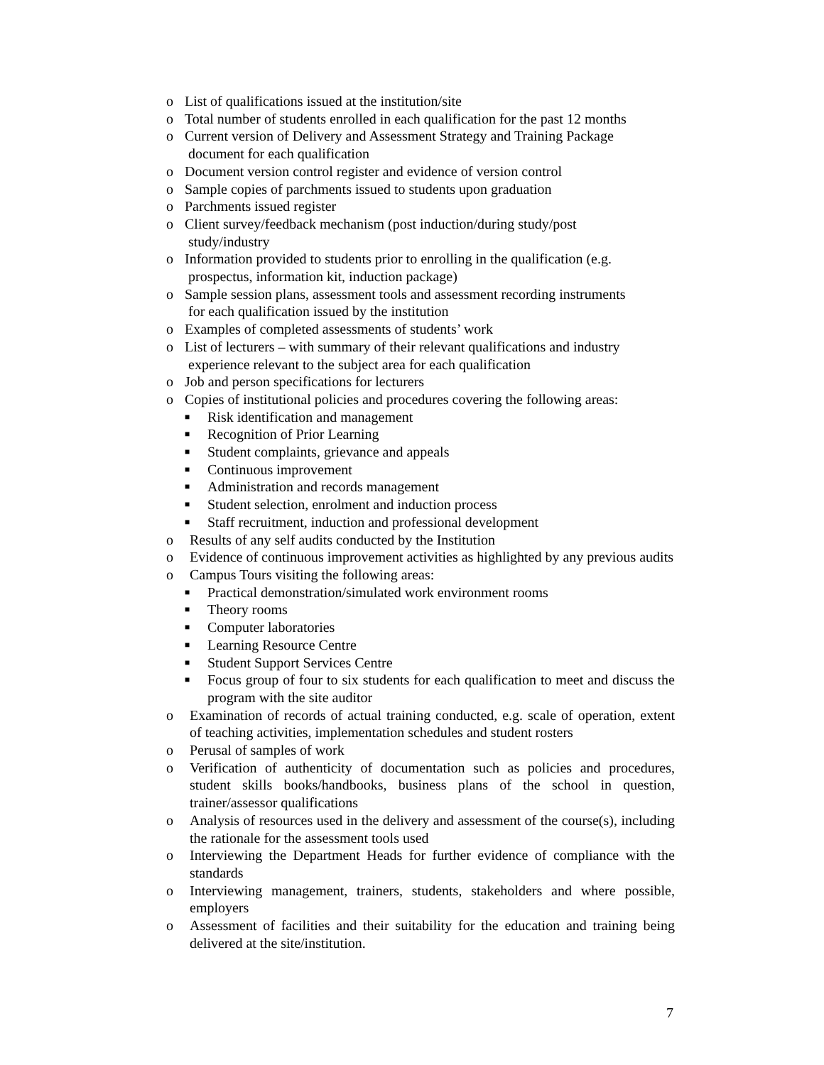o List of qualifications issued at the institution/site
o Total number of students enrolled in each qualification for the past 12 months
o Current version of Delivery and Assessment Strategy and Training Package
document for each qualification
o Document version control register and evidence of version control
o Sample copies of parchments issued to students upon graduation
o Parchments issued register
o Client survey/feedback mechanism (post induction/during study/post
study/industry
o Information provided to students prior to enrolling in the qualification (e.g.
prospectus, information kit, induction package)
o Sample session plans, assessment tools and assessment recording instruments
for each qualification issued by the institution
o Examples of completed assessments of students’ work
o List of lecturers – with summary of their relevant qualifications and industry
experience relevant to the subject area for each qualification
o Job and person specifications for lecturers
o Copies of institutional policies and procedures covering the following areas:
■ Risk identification and management
■ Recognition of Prior Learning
■ Student complaints, grievance and appeals
■ Continuous improvement
■ Administration and records management
■ Student selection, enrolment and induction process
■ Staff recruitment, induction and professional development
o Results of any self audits conducted by the Institution
o Evidence of continuous improvement activities as highlighted by any previous audits
o Campus Tours visiting the following areas:
■ Practical demonstration/simulated work environment rooms
■ Theory rooms
■ Computer laboratories
■ Learning Resource Centre
■ Student Support Services Centre
■ Focus group of four to six students for each qualification to meet and discuss the program with the site auditor
o Examination of records of actual training conducted, e.g. scale of operation, extent of teaching activities, implementation schedules and student rosters
o Perusal of samples of work
o Verification of authenticity of documentation such as policies and procedures, student skills books/handbooks, business plans of the school in question, trainer/assessor qualifications
o Analysis of resources used in the delivery and assessment of the course(s), including the rationale for the assessment tools used
o Interviewing the Department Heads for further evidence of compliance with the standards
o Interviewing management, trainers, students, stakeholders and where possible, employers
o Assessment of facilities and their suitability for the education and training being delivered at the site/institution.
7